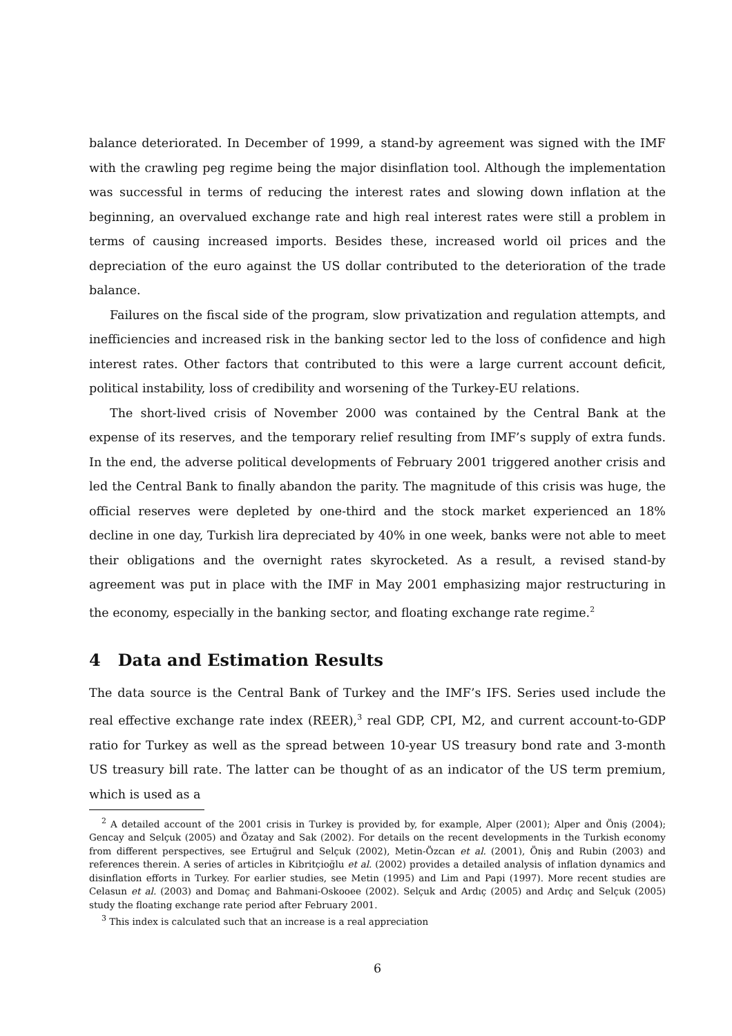balance deteriorated. In December of 1999, a stand-by agreement was signed with the IMF with the crawling peg regime being the major disinflation tool. Although the implementation was successful in terms of reducing the interest rates and slowing down inflation at the beginning, an overvalued exchange rate and high real interest rates were still a problem in terms of causing increased imports. Besides these, increased world oil prices and the depreciation of the euro against the US dollar contributed to the deterioration of the trade balance.
Failures on the fiscal side of the program, slow privatization and regulation attempts, and inefficiencies and increased risk in the banking sector led to the loss of confidence and high interest rates. Other factors that contributed to this were a large current account deficit, political instability, loss of credibility and worsening of the Turkey-EU relations.
The short-lived crisis of November 2000 was contained by the Central Bank at the expense of its reserves, and the temporary relief resulting from IMF’s supply of extra funds. In the end, the adverse political developments of February 2001 triggered another crisis and led the Central Bank to finally abandon the parity. The magnitude of this crisis was huge, the official reserves were depleted by one-third and the stock market experienced an 18% decline in one day, Turkish lira depreciated by 40% in one week, banks were not able to meet their obligations and the overnight rates skyrocketed. As a result, a revised stand-by agreement was put in place with the IMF in May 2001 emphasizing major restructuring in the economy, especially in the banking sector, and floating exchange rate regime.<sup>2</sup>
4 Data and Estimation Results
The data source is the Central Bank of Turkey and the IMF’s IFS. Series used include the real effective exchange rate index (REER),<sup>3</sup> real GDP, CPI, M2, and current account-to-GDP ratio for Turkey as well as the spread between 10-year US treasury bond rate and 3-month US treasury bill rate. The latter can be thought of as an indicator of the US term premium, which is used as a
<sup>2</sup> A detailed account of the 2001 crisis in Turkey is provided by, for example, Alper (2001); Alper and Öniş (2004); Gencay and Selçuk (2005) and Özatay and Sak (2002). For details on the recent developments in the Turkish economy from different perspectives, see Ertuğrul and Selçuk (2002), Metin-Özcan et al. (2001), Öniş and Rubin (2003) and references therein. A series of articles in Kibritçioğlu et al. (2002) provides a detailed analysis of inflation dynamics and disinflation efforts in Turkey. For earlier studies, see Metin (1995) and Lim and Papi (1997). More recent studies are Celasun et al. (2003) and Domaç and Bahmani-Oskooee (2002). Selçuk and Ardıç (2005) and Ardıç and Selçuk (2005) study the floating exchange rate period after February 2001.
<sup>3</sup> This index is calculated such that an increase is a real appreciation
6